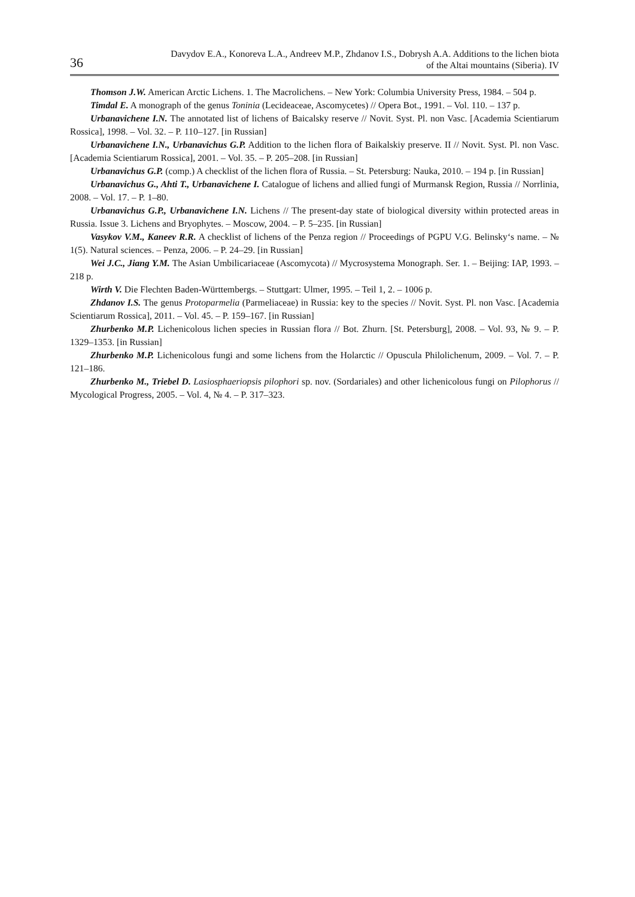36
Davydov E.A., Konoreva L.A., Andreev M.P., Zhdanov I.S., Dobrysh A.A. Additions to the lichen biota
of the Altai mountains (Siberia). IV
Thomson J.W. American Arctic Lichens. 1. The Macrolichens. – New York: Columbia University Press, 1984. – 504 p.
Timdal E. A monograph of the genus Toninia (Lecideaceae, Ascomycetes) // Opera Bot., 1991. – Vol. 110. – 137 p.
Urbanavichene I.N. The annotated list of lichens of Baicalsky reserve // Novit. Syst. Pl. non Vasc. [Academia Scientiarum Rossica], 1998. – Vol. 32. – P. 110–127. [in Russian]
Urbanavichene I.N., Urbanavichus G.P. Addition to the lichen flora of Baikalskiy preserve. II // Novit. Syst. Pl. non Vasc. [Academia Scientiarum Rossica], 2001. – Vol. 35. – P. 205–208. [in Russian]
Urbanavichus G.P. (comp.) A checklist of the lichen flora of Russia. – St. Petersburg: Nauka, 2010. – 194 p. [in Russian]
Urbanavichus G., Ahti T., Urbanavichene I. Catalogue of lichens and allied fungi of Murmansk Region, Russia // Norrlinia, 2008. – Vol. 17. – P. 1–80.
Urbanavichus G.P., Urbanavichene I.N. Lichens // The present-day state of biological diversity within protected areas in Russia. Issue 3. Lichens and Bryophytes. – Moscow, 2004. – P. 5–235. [in Russian]
Vasykov V.M., Kaneev R.R. A checklist of lichens of the Penza region // Proceedings of PGPU V.G. Belinsky‘s name. – № 1(5). Natural sciences. – Penza, 2006. – P. 24–29. [in Russian]
Wei J.C., Jiang Y.M. The Asian Umbilicariaceae (Ascomycota) // Mycrosystema Monograph. Ser. 1. – Beijing: IAP, 1993. – 218 p.
Wirth V. Die Flechten Baden-Württembergs. – Stuttgart: Ulmer, 1995. – Teil 1, 2. – 1006 p.
Zhdanov I.S. The genus Protoparmelia (Parmeliaceae) in Russia: key to the species // Novit. Syst. Pl. non Vasc. [Academia Scientiarum Rossica], 2011. – Vol. 45. – P. 159–167. [in Russian]
Zhurbenko M.P. Lichenicolous lichen species in Russian flora // Bot. Zhurn. [St. Petersburg], 2008. – Vol. 93, № 9. – P. 1329–1353. [in Russian]
Zhurbenko M.P. Lichenicolous fungi and some lichens from the Holarctic // Opuscula Philolichenum, 2009. – Vol. 7. – P. 121–186.
Zhurbenko M., Triebel D. Lasiosphaeriopsis pilophori sp. nov. (Sordariales) and other lichenicolous fungi on Pilophorus // Mycological Progress, 2005. – Vol. 4, № 4. – P. 317–323.